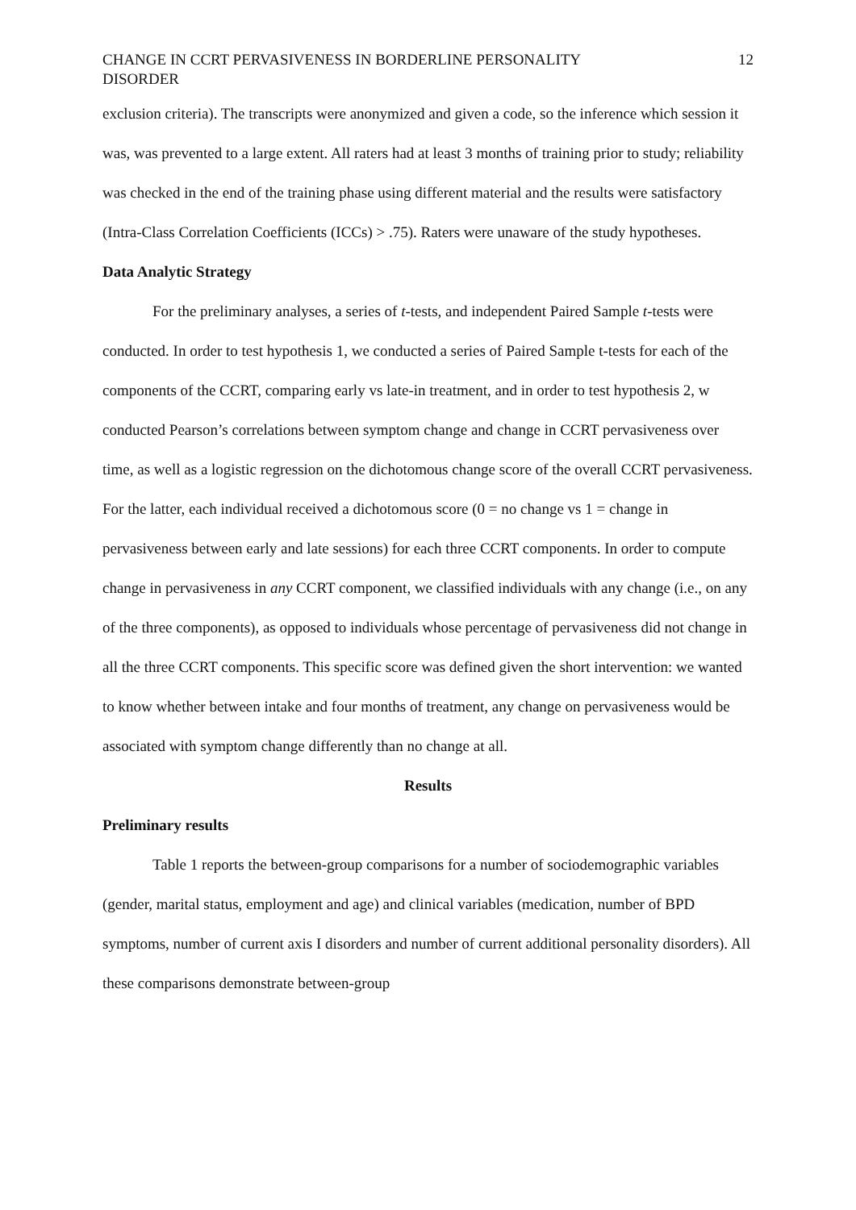CHANGE IN CCRT PERVASIVENESS IN BORDERLINE PERSONALITY
DISORDER 12
exclusion criteria). The transcripts were anonymized and given a code, so the inference which session it was, was prevented to a large extent. All raters had at least 3 months of training prior to study; reliability was checked in the end of the training phase using different material and the results were satisfactory (Intra-Class Correlation Coefficients (ICCs) > .75). Raters were unaware of the study hypotheses.
Data Analytic Strategy
For the preliminary analyses, a series of t-tests, and independent Paired Sample t-tests were conducted. In order to test hypothesis 1, we conducted a series of Paired Sample t-tests for each of the components of the CCRT, comparing early vs late-in treatment, and in order to test hypothesis 2, w conducted Pearson’s correlations between symptom change and change in CCRT pervasiveness over time, as well as a logistic regression on the dichotomous change score of the overall CCRT pervasiveness. For the latter, each individual received a dichotomous score (0 = no change vs 1 = change in pervasiveness between early and late sessions) for each three CCRT components. In order to compute change in pervasiveness in any CCRT component, we classified individuals with any change (i.e., on any of the three components), as opposed to individuals whose percentage of pervasiveness did not change in all the three CCRT components. This specific score was defined given the short intervention: we wanted to know whether between intake and four months of treatment, any change on pervasiveness would be associated with symptom change differently than no change at all.
Results
Preliminary results
Table 1 reports the between-group comparisons for a number of sociodemographic variables (gender, marital status, employment and age) and clinical variables (medication, number of BPD symptoms, number of current axis I disorders and number of current additional personality disorders). All these comparisons demonstrate between-group